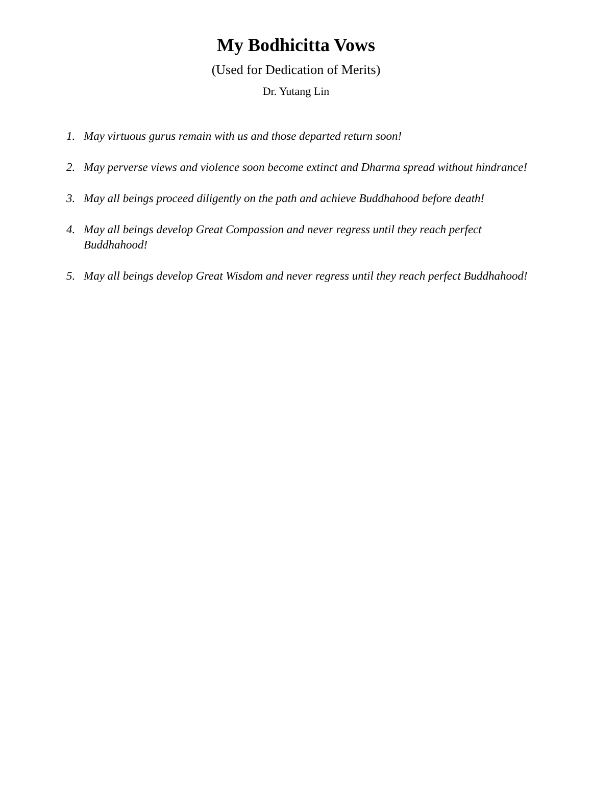My Bodhicitta Vows
(Used for Dedication of Merits)
Dr. Yutang Lin
1. May virtuous gurus remain with us and those departed return soon!
2. May perverse views and violence soon become extinct and Dharma spread without hindrance!
3. May all beings proceed diligently on the path and achieve Buddhahood before death!
4. May all beings develop Great Compassion and never regress until they reach perfect Buddhahood!
5. May all beings develop Great Wisdom and never regress until they reach perfect Buddhahood!